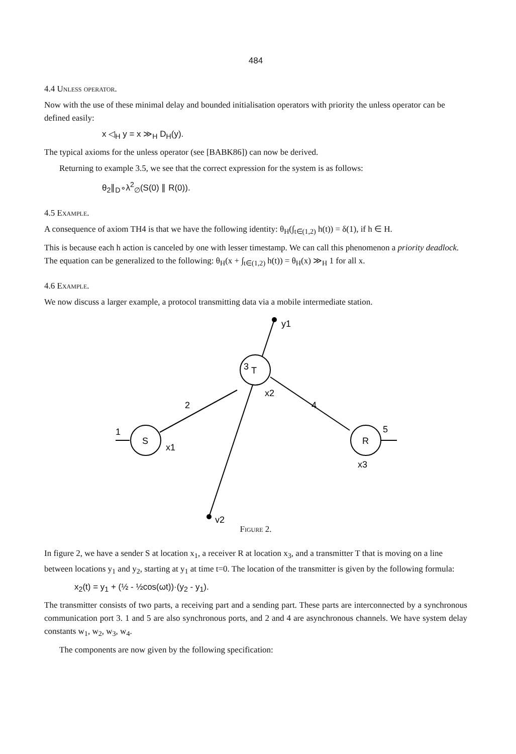484
4.4 Unless operator.
Now with the use of these minimal delay and bounded initialisation operators with priority the unless operator can be defined easily:
x ◁<sub>H</sub> y = x ≫<sub>H</sub> D<sub>H</sub>(y).
The typical axioms for the unless operator (see [BABK86]) can now be derived.
Returning to example 3.5, we see that the correct expression for the system is as follows:
θ<sub>2</sub>∥<sub>D</sub>∘λ<sup>2</sup><sub>∅</sub>(S(0) ∥ R(0)).
4.5 Example.
A consequence of axiom TH4 is that we have the following identity: θ<sub>H</sub>(∫<sub>t∈(1,2)</sub> h(t)) = δ(1), if h ∈ H.
This is because each h action is canceled by one with lesser timestamp. We can call this phenomenon a priority deadlock. The equation can be generalized to the following: θ<sub>H</sub>(x + ∫<sub>t∈(1,2)</sub> h(t)) = θ<sub>H</sub>(x) ≫<sub>H</sub> 1 for all x.
4.6 Example.
We now discuss a larger example, a protocol transmitting data via a mobile intermediate station.
T
S
R
y1
3
2
4
x2
1
x1
5
x3
y2
Figure 2.
In figure 2, we have a sender S at location x<sub>1</sub>, a receiver R at location x<sub>3</sub>, and a transmitter T that is moving on a line between locations y<sub>1</sub> and y<sub>2</sub>, starting at y<sub>1</sub> at time t=0. The location of the transmitter is given by the following formula:
x<sub>2</sub>(t) = y<sub>1</sub> + (½ - ½cos(ωt))·(y<sub>2</sub> - y<sub>1</sub>).
The transmitter consists of two parts, a receiving part and a sending part. These parts are interconnected by a synchronous communication port 3. 1 and 5 are also synchronous ports, and 2 and 4 are asynchronous channels. We have system delay constants w<sub>1</sub>, w<sub>2</sub>, w<sub>3</sub>, w<sub>4</sub>.
The components are now given by the following specification: